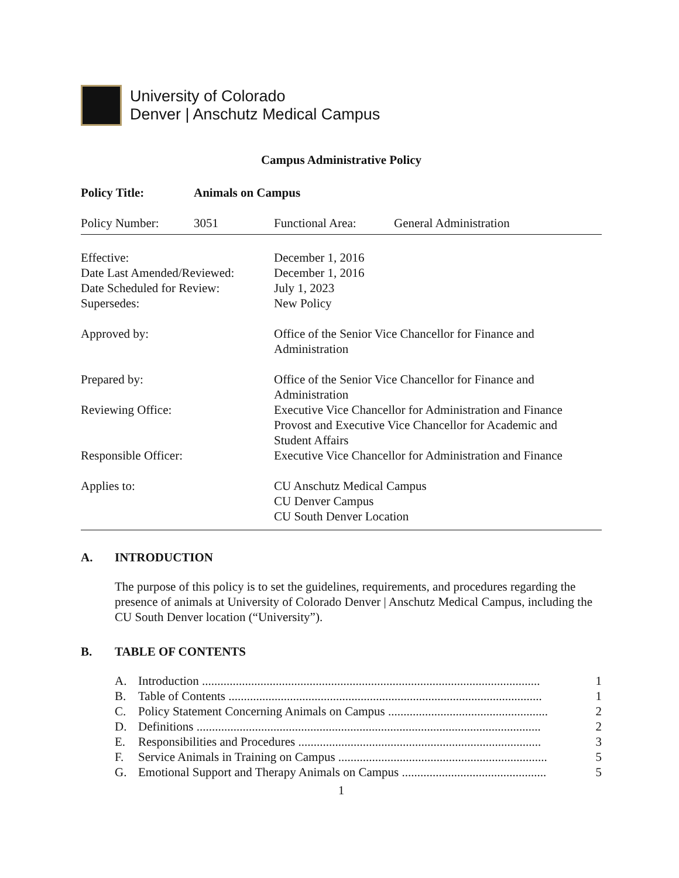University of Colorado
Denver | Anschutz Medical Campus
Campus Administrative Policy
| Policy Title: | Animals on Campus | | |
| Policy Number: | 3051 | Functional Area: | General Administration |
| Effective: | December 1, 2016 |
| Date Last Amended/Reviewed: | December 1, 2016 |
| Date Scheduled for Review: | July 1, 2023 |
| Supersedes: | New Policy |
| Approved by: | Office of the Senior Vice Chancellor for Finance and Administration |
| Prepared by: | Office of the Senior Vice Chancellor for Finance and Administration |
| Reviewing Office: | Executive Vice Chancellor for Administration and Finance Provost and Executive Vice Chancellor for Academic and Student Affairs |
| Responsible Officer: | Executive Vice Chancellor for Administration and Finance |
| Applies to: | CU Anschutz Medical Campus CU Denver Campus CU South Denver Location |
A. INTRODUCTION
The purpose of this policy is to set the guidelines, requirements, and procedures regarding the presence of animals at University of Colorado Denver | Anschutz Medical Campus, including the CU South Denver location (“University”).
B. TABLE OF CONTENTS
A. Introduction .............................................................................................................. 1
B. Table of Contents ...................................................................................................... 1
C. Policy Statement Concerning Animals on Campus .................................................... 2
D. Definitions ................................................................................................................ 2
E. Responsibilities and Procedures ............................................................................... 3
F. Service Animals in Training on Campus .................................................................... 5
G. Emotional Support and Therapy Animals on Campus ............................................... 5
1